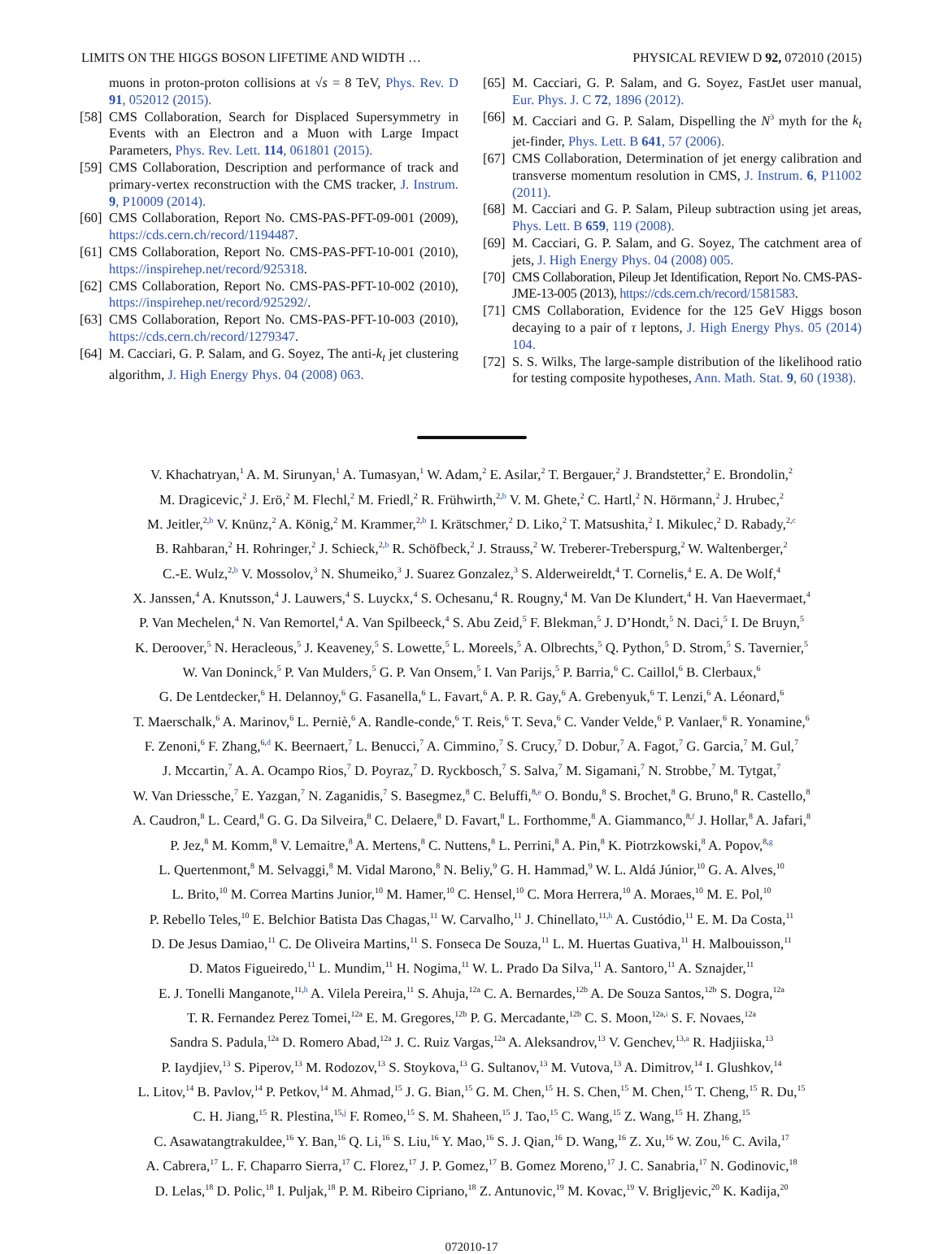LIMITS ON THE HIGGS BOSON LIFETIME AND WIDTH … PHYSICAL REVIEW D 92, 072010 (2015)
muons in proton-proton collisions at √s = 8 TeV, Phys. Rev. D 91, 052012 (2015).
[58] CMS Collaboration, Search for Displaced Supersymmetry in Events with an Electron and a Muon with Large Impact Parameters, Phys. Rev. Lett. 114, 061801 (2015).
[59] CMS Collaboration, Description and performance of track and primary-vertex reconstruction with the CMS tracker, J. Instrum. 9, P10009 (2014).
[60] CMS Collaboration, Report No. CMS-PAS-PFT-09-001 (2009), https://cds.cern.ch/record/1194487.
[61] CMS Collaboration, Report No. CMS-PAS-PFT-10-001 (2010), https://inspirehep.net/record/925318.
[62] CMS Collaboration, Report No. CMS-PAS-PFT-10-002 (2010), https://inspirehep.net/record/925292/.
[63] CMS Collaboration, Report No. CMS-PAS-PFT-10-003 (2010), https://cds.cern.ch/record/1279347.
[64] M. Cacciari, G. P. Salam, and G. Soyez, The anti-k<sub>t</sub> jet clustering algorithm, J. High Energy Phys. 04 (2008) 063.
[65] M. Cacciari, G. P. Salam, and G. Soyez, FastJet user manual, Eur. Phys. J. C 72, 1896 (2012).
[66] M. Cacciari and G. P. Salam, Dispelling the N<sup>3</sup> myth for the k<sub>t</sub> jet-finder, Phys. Lett. B 641, 57 (2006).
[67] CMS Collaboration, Determination of jet energy calibration and transverse momentum resolution in CMS, J. Instrum. 6, P11002 (2011).
[68] M. Cacciari and G. P. Salam, Pileup subtraction using jet areas, Phys. Lett. B 659, 119 (2008).
[69] M. Cacciari, G. P. Salam, and G. Soyez, The catchment area of jets, J. High Energy Phys. 04 (2008) 005.
[70] CMS Collaboration, Pileup Jet Identification, Report No. CMS-PAS-JME-13-005 (2013), https://cds.cern.ch/record/1581583.
[71] CMS Collaboration, Evidence for the 125 GeV Higgs boson decaying to a pair of τ leptons, J. High Energy Phys. 05 (2014) 104.
[72] S. S. Wilks, The large-sample distribution of the likelihood ratio for testing composite hypotheses, Ann. Math. Stat. 9, 60 (1938).
V. Khachatryan,<sup>1</sup> A. M. Sirunyan,<sup>1</sup> A. Tumasyan,<sup>1</sup> W. Adam,<sup>2</sup> E. Asilar,<sup>2</sup> T. Bergauer,<sup>2</sup> J. Brandstetter,<sup>2</sup> E. Brondolin,<sup>2</sup>
M. Dragicevic,<sup>2</sup> J. Erö,<sup>2</sup> M. Flechl,<sup>2</sup> M. Friedl,<sup>2</sup> R. Frühwirth,<sup>2,b</sup> V. M. Ghete,<sup>2</sup> C. Hartl,<sup>2</sup> N. Hörmann,<sup>2</sup> J. Hrubec,<sup>2</sup>
M. Jeitler,<sup>2,b</sup> V. Knünz,<sup>2</sup> A. König,<sup>2</sup> M. Krammer,<sup>2,b</sup> I. Krätschmer,<sup>2</sup> D. Liko,<sup>2</sup> T. Matsushita,<sup>2</sup> I. Mikulec,<sup>2</sup> D. Rabady,<sup>2,c</sup>
B. Rahbaran,<sup>2</sup> H. Rohringer,<sup>2</sup> J. Schieck,<sup>2,b</sup> R. Schöfbeck,<sup>2</sup> J. Strauss,<sup>2</sup> W. Treberer-Treberspurg,<sup>2</sup> W. Waltenberger,<sup>2</sup>
C.-E. Wulz,<sup>2,b</sup> V. Mossolov,<sup>3</sup> N. Shumeiko,<sup>3</sup> J. Suarez Gonzalez,<sup>3</sup> S. Alderweireldt,<sup>4</sup> T. Cornelis,<sup>4</sup> E. A. De Wolf,<sup>4</sup>
X. Janssen,<sup>4</sup> A. Knutsson,<sup>4</sup> J. Lauwers,<sup>4</sup> S. Luyckx,<sup>4</sup> S. Ochesanu,<sup>4</sup> R. Rougny,<sup>4</sup> M. Van De Klundert,<sup>4</sup> H. Van Haevermaet,<sup>4</sup>
P. Van Mechelen,<sup>4</sup> N. Van Remortel,<sup>4</sup> A. Van Spilbeeck,<sup>4</sup> S. Abu Zeid,<sup>5</sup> F. Blekman,<sup>5</sup> J. D’Hondt,<sup>5</sup> N. Daci,<sup>5</sup> I. De Bruyn,<sup>5</sup>
K. Deroover,<sup>5</sup> N. Heracleous,<sup>5</sup> J. Keaveney,<sup>5</sup> S. Lowette,<sup>5</sup> L. Moreels,<sup>5</sup> A. Olbrechts,<sup>5</sup> Q. Python,<sup>5</sup> D. Strom,<sup>5</sup> S. Tavernier,<sup>5</sup>
W. Van Doninck,<sup>5</sup> P. Van Mulders,<sup>5</sup> G. P. Van Onsem,<sup>5</sup> I. Van Parijs,<sup>5</sup> P. Barria,<sup>6</sup> C. Caillol,<sup>6</sup> B. Clerbaux,<sup>6</sup>
G. De Lentdecker,<sup>6</sup> H. Delannoy,<sup>6</sup> G. Fasanella,<sup>6</sup> L. Favart,<sup>6</sup> A. P. R. Gay,<sup>6</sup> A. Grebenyuk,<sup>6</sup> T. Lenzi,<sup>6</sup> A. Léonard,<sup>6</sup>
T. Maerschalk,<sup>6</sup> A. Marinov,<sup>6</sup> L. Perniè,<sup>6</sup> A. Randle-conde,<sup>6</sup> T. Reis,<sup>6</sup> T. Seva,<sup>6</sup> C. Vander Velde,<sup>6</sup> P. Vanlaer,<sup>6</sup> R. Yonamine,<sup>6</sup>
F. Zenoni,<sup>6</sup> F. Zhang,<sup>6,d</sup> K. Beernaert,<sup>7</sup> L. Benucci,<sup>7</sup> A. Cimmino,<sup>7</sup> S. Crucy,<sup>7</sup> D. Dobur,<sup>7</sup> A. Fagot,<sup>7</sup> G. Garcia,<sup>7</sup> M. Gul,<sup>7</sup>
J. Mccartin,<sup>7</sup> A. A. Ocampo Rios,<sup>7</sup> D. Poyraz,<sup>7</sup> D. Ryckbosch,<sup>7</sup> S. Salva,<sup>7</sup> M. Sigamani,<sup>7</sup> N. Strobbe,<sup>7</sup> M. Tytgat,<sup>7</sup>
W. Van Driessche,<sup>7</sup> E. Yazgan,<sup>7</sup> N. Zaganidis,<sup>7</sup> S. Basegmez,<sup>8</sup> C. Beluffi,<sup>8,e</sup> O. Bondu,<sup>8</sup> S. Brochet,<sup>8</sup> G. Bruno,<sup>8</sup> R. Castello,<sup>8</sup>
A. Caudron,<sup>8</sup> L. Ceard,<sup>8</sup> G. G. Da Silveira,<sup>8</sup> C. Delaere,<sup>8</sup> D. Favart,<sup>8</sup> L. Forthomme,<sup>8</sup> A. Giammanco,<sup>8,f</sup> J. Hollar,<sup>8</sup> A. Jafari,<sup>8</sup>
P. Jez,<sup>8</sup> M. Komm,<sup>8</sup> V. Lemaitre,<sup>8</sup> A. Mertens,<sup>8</sup> C. Nuttens,<sup>8</sup> L. Perrini,<sup>8</sup> A. Pin,<sup>8</sup> K. Piotrzkowski,<sup>8</sup> A. Popov,<sup>8,g</sup>
L. Quertenmont,<sup>8</sup> M. Selvaggi,<sup>8</sup> M. Vidal Marono,<sup>8</sup> N. Beliy,<sup>9</sup> G. H. Hammad,<sup>9</sup> W. L. Aldá Júnior,<sup>10</sup> G. A. Alves,<sup>10</sup>
L. Brito,<sup>10</sup> M. Correa Martins Junior,<sup>10</sup> M. Hamer,<sup>10</sup> C. Hensel,<sup>10</sup> C. Mora Herrera,<sup>10</sup> A. Moraes,<sup>10</sup> M. E. Pol,<sup>10</sup>
P. Rebello Teles,<sup>10</sup> E. Belchior Batista Das Chagas,<sup>11</sup> W. Carvalho,<sup>11</sup> J. Chinellato,<sup>11,h</sup> A. Custódio,<sup>11</sup> E. M. Da Costa,<sup>11</sup>
D. De Jesus Damiao,<sup>11</sup> C. De Oliveira Martins,<sup>11</sup> S. Fonseca De Souza,<sup>11</sup> L. M. Huertas Guativa,<sup>11</sup> H. Malbouisson,<sup>11</sup>
D. Matos Figueiredo,<sup>11</sup> L. Mundim,<sup>11</sup> H. Nogima,<sup>11</sup> W. L. Prado Da Silva,<sup>11</sup> A. Santoro,<sup>11</sup> A. Sznajder,<sup>11</sup>
E. J. Tonelli Manganote,<sup>11,h</sup> A. Vilela Pereira,<sup>11</sup> S. Ahuja,<sup>12a</sup> C. A. Bernardes,<sup>12b</sup> A. De Souza Santos,<sup>12b</sup> S. Dogra,<sup>12a</sup>
T. R. Fernandez Perez Tomei,<sup>12a</sup> E. M. Gregores,<sup>12b</sup> P. G. Mercadante,<sup>12b</sup> C. S. Moon,<sup>12a,i</sup> S. F. Novaes,<sup>12a</sup>
Sandra S. Padula,<sup>12a</sup> D. Romero Abad,<sup>12a</sup> J. C. Ruiz Vargas,<sup>12a</sup> A. Aleksandrov,<sup>13</sup> V. Genchev,<sup>13,a</sup> R. Hadjiiska,<sup>13</sup>
P. Iaydjiev,<sup>13</sup> S. Piperov,<sup>13</sup> M. Rodozov,<sup>13</sup> S. Stoykova,<sup>13</sup> G. Sultanov,<sup>13</sup> M. Vutova,<sup>13</sup> A. Dimitrov,<sup>14</sup> I. Glushkov,<sup>14</sup>
L. Litov,<sup>14</sup> B. Pavlov,<sup>14</sup> P. Petkov,<sup>14</sup> M. Ahmad,<sup>15</sup> J. G. Bian,<sup>15</sup> G. M. Chen,<sup>15</sup> H. S. Chen,<sup>15</sup> M. Chen,<sup>15</sup> T. Cheng,<sup>15</sup> R. Du,<sup>15</sup>
C. H. Jiang,<sup>15</sup> R. Plestina,<sup>15,j</sup> F. Romeo,<sup>15</sup> S. M. Shaheen,<sup>15</sup> J. Tao,<sup>15</sup> C. Wang,<sup>15</sup> Z. Wang,<sup>15</sup> H. Zhang,<sup>15</sup>
C. Asawatangtrakuldee,<sup>16</sup> Y. Ban,<sup>16</sup> Q. Li,<sup>16</sup> S. Liu,<sup>16</sup> Y. Mao,<sup>16</sup> S. J. Qian,<sup>16</sup> D. Wang,<sup>16</sup> Z. Xu,<sup>16</sup> W. Zou,<sup>16</sup> C. Avila,<sup>17</sup>
A. Cabrera,<sup>17</sup> L. F. Chaparro Sierra,<sup>17</sup> C. Florez,<sup>17</sup> J. P. Gomez,<sup>17</sup> B. Gomez Moreno,<sup>17</sup> J. C. Sanabria,<sup>17</sup> N. Godinovic,<sup>18</sup>
D. Lelas,<sup>18</sup> D. Polic,<sup>18</sup> I. Puljak,<sup>18</sup> P. M. Ribeiro Cipriano,<sup>18</sup> Z. Antunovic,<sup>19</sup> M. Kovac,<sup>19</sup> V. Brigljevic,<sup>20</sup> K. Kadija,<sup>20</sup>
072010-17